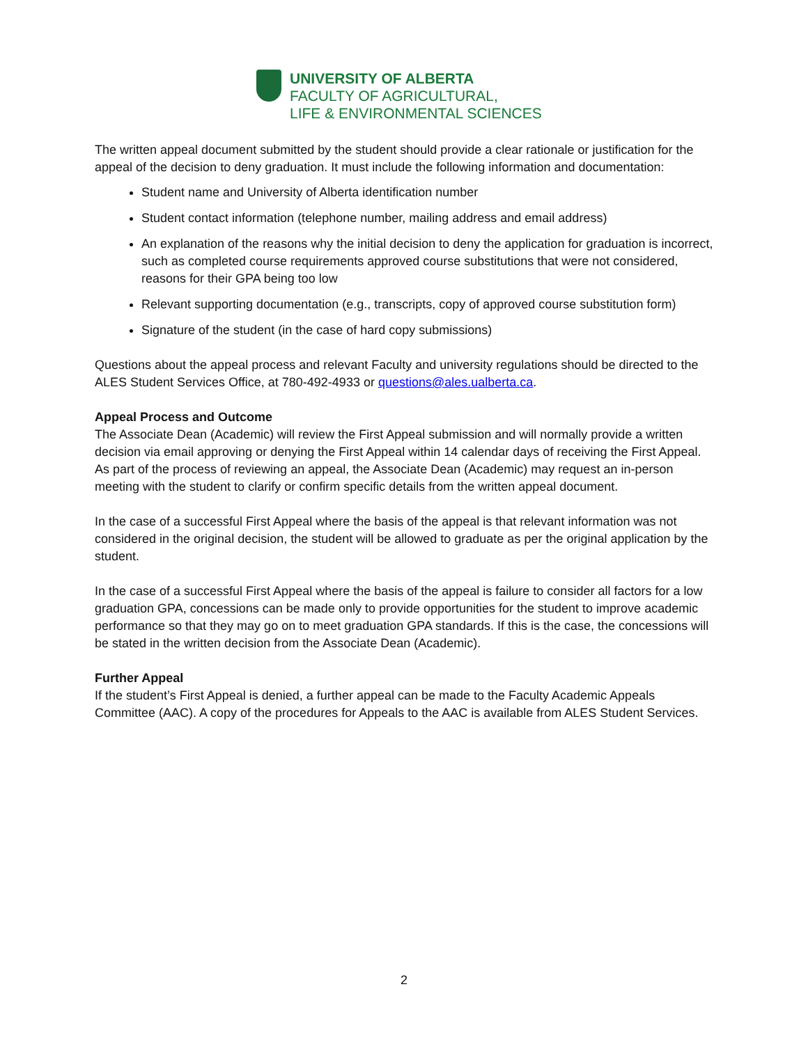UNIVERSITY OF ALBERTA
FACULTY OF AGRICULTURAL,
LIFE & ENVIRONMENTAL SCIENCES
The written appeal document submitted by the student should provide a clear rationale or justification for the appeal of the decision to deny graduation. It must include the following information and documentation:
Student name and University of Alberta identification number
Student contact information (telephone number, mailing address and email address)
An explanation of the reasons why the initial decision to deny the application for graduation is incorrect, such as completed course requirements approved course substitutions that were not considered, reasons for their GPA being too low
Relevant supporting documentation (e.g., transcripts, copy of approved course substitution form)
Signature of the student (in the case of hard copy submissions)
Questions about the appeal process and relevant Faculty and university regulations should be directed to the ALES Student Services Office, at 780-492-4933 or questions@ales.ualberta.ca.
Appeal Process and Outcome
The Associate Dean (Academic) will review the First Appeal submission and will normally provide a written decision via email approving or denying the First Appeal within 14 calendar days of receiving the First Appeal. As part of the process of reviewing an appeal, the Associate Dean (Academic) may request an in-person meeting with the student to clarify or confirm specific details from the written appeal document.
In the case of a successful First Appeal where the basis of the appeal is that relevant information was not considered in the original decision, the student will be allowed to graduate as per the original application by the student.
In the case of a successful First Appeal where the basis of the appeal is failure to consider all factors for a low graduation GPA, concessions can be made only to provide opportunities for the student to improve academic performance so that they may go on to meet graduation GPA standards. If this is the case, the concessions will be stated in the written decision from the Associate Dean (Academic).
Further Appeal
If the student’s First Appeal is denied, a further appeal can be made to the Faculty Academic Appeals Committee (AAC). A copy of the procedures for Appeals to the AAC is available from ALES Student Services.
2